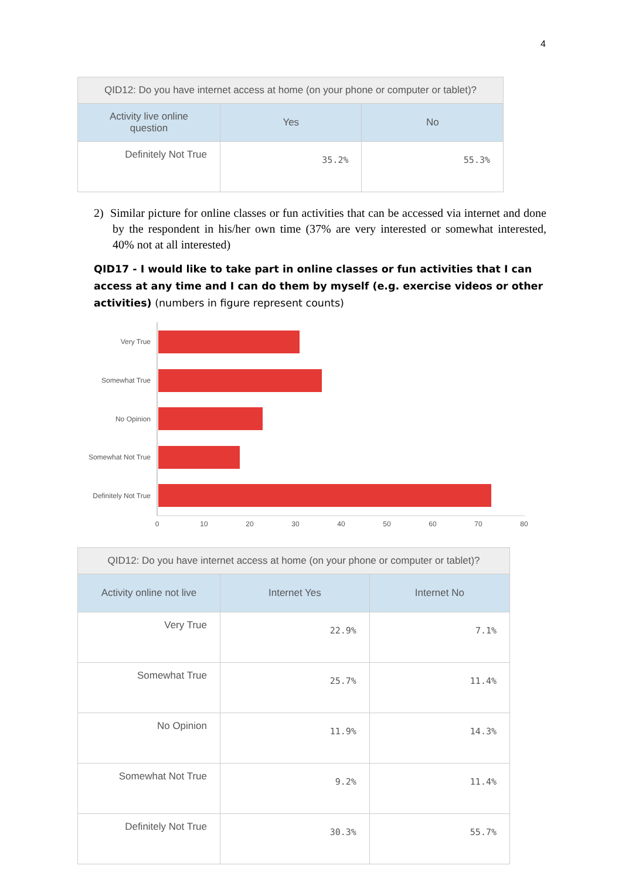4
| QID12: Do you have internet access at home (on your phone or computer or tablet)? | | |
| --- | --- | --- |
| Activity live online question | Yes | No |
| Definitely Not True | 35.2% | 55.3% |
2) Similar picture for online classes or fun activities that can be accessed via internet and done by the respondent in his/her own time (37% are very interested or somewhat interested, 40% not at all interested)
QID17 - I would like to take part in online classes or fun activities that I can access at any time and I can do them by myself (e.g. exercise videos or other activities) (numbers in figure represent counts)
Very True
Somewhat True
No Opinion
Somewhat Not True
Definitely Not True
0
10
20
30
40
50
60
70
80
| QID12: Do you have internet access at home (on your phone or computer or tablet)? | | |
| --- | --- | --- |
| Activity online not live | Internet Yes | Internet No |
| Very True | 22.9% | 7.1% |
| Somewhat True | 25.7% | 11.4% |
| No Opinion | 11.9% | 14.3% |
| Somewhat Not True | 9.2% | 11.4% |
| Definitely Not True | 30.3% | 55.7% |